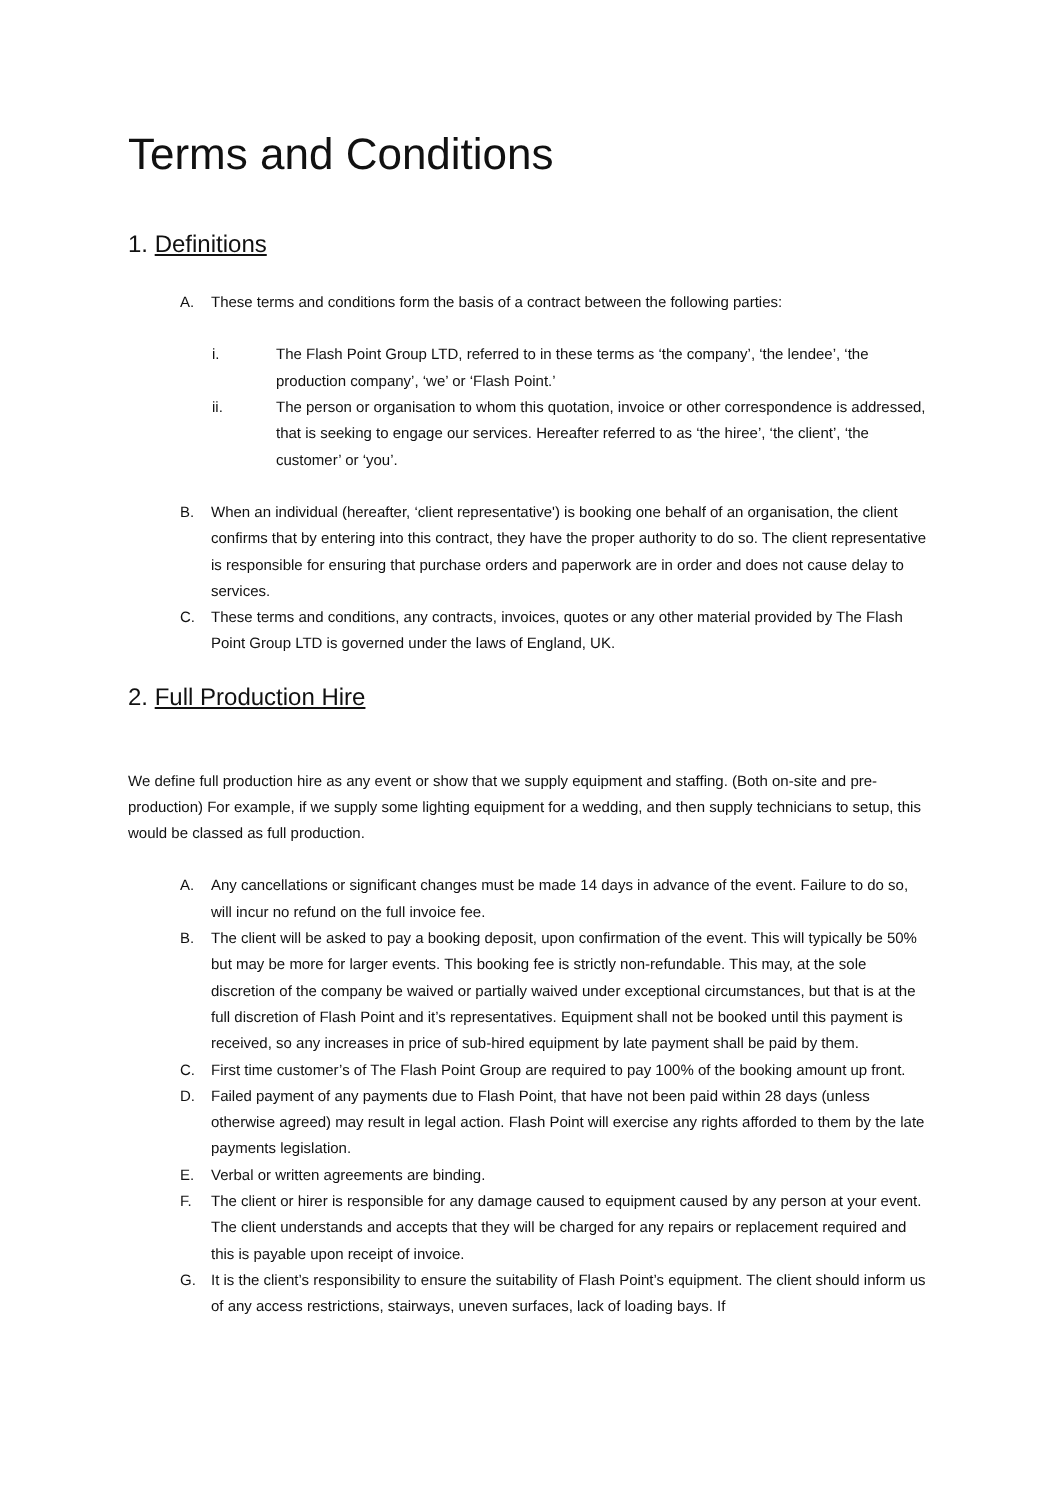Terms and Conditions
1. Definitions
A. These terms and conditions form the basis of a contract between the following parties:
i. The Flash Point Group LTD, referred to in these terms as ‘the company’, ‘the lendee’, ‘the production company’, ‘we’ or ‘Flash Point.’
ii. The person or organisation to whom this quotation, invoice or other correspondence is addressed, that is seeking to engage our services. Hereafter referred to as ‘the hiree’, ‘the client’, ‘the customer’ or ‘you’.
B. When an individual (hereafter, ‘client representative') is booking one behalf of an organisation, the client confirms that by entering into this contract, they have the proper authority to do so. The client representative is responsible for ensuring that purchase orders and paperwork are in order and does not cause delay to services.
C. These terms and conditions, any contracts, invoices, quotes or any other material provided by The Flash Point Group LTD is governed under the laws of England, UK.
2. Full Production Hire
We define full production hire as any event or show that we supply equipment and staffing. (Both on-site and pre-production) For example, if we supply some lighting equipment for a wedding, and then supply technicians to setup, this would be classed as full production.
A. Any cancellations or significant changes must be made 14 days in advance of the event. Failure to do so, will incur no refund on the full invoice fee.
B. The client will be asked to pay a booking deposit, upon confirmation of the event. This will typically be 50% but may be more for larger events. This booking fee is strictly non-refundable. This may, at the sole discretion of the company be waived or partially waived under exceptional circumstances, but that is at the full discretion of Flash Point and it’s representatives. Equipment shall not be booked until this payment is received, so any increases in price of sub-hired equipment by late payment shall be paid by them.
C. First time customer’s of The Flash Point Group are required to pay 100% of the booking amount up front.
D. Failed payment of any payments due to Flash Point, that have not been paid within 28 days (unless otherwise agreed) may result in legal action. Flash Point will exercise any rights afforded to them by the late payments legislation.
E. Verbal or written agreements are binding.
F. The client or hirer is responsible for any damage caused to equipment caused by any person at your event. The client understands and accepts that they will be charged for any repairs or replacement required and this is payable upon receipt of invoice.
G. It is the client’s responsibility to ensure the suitability of Flash Point’s equipment. The client should inform us of any access restrictions, stairways, uneven surfaces, lack of loading bays. If